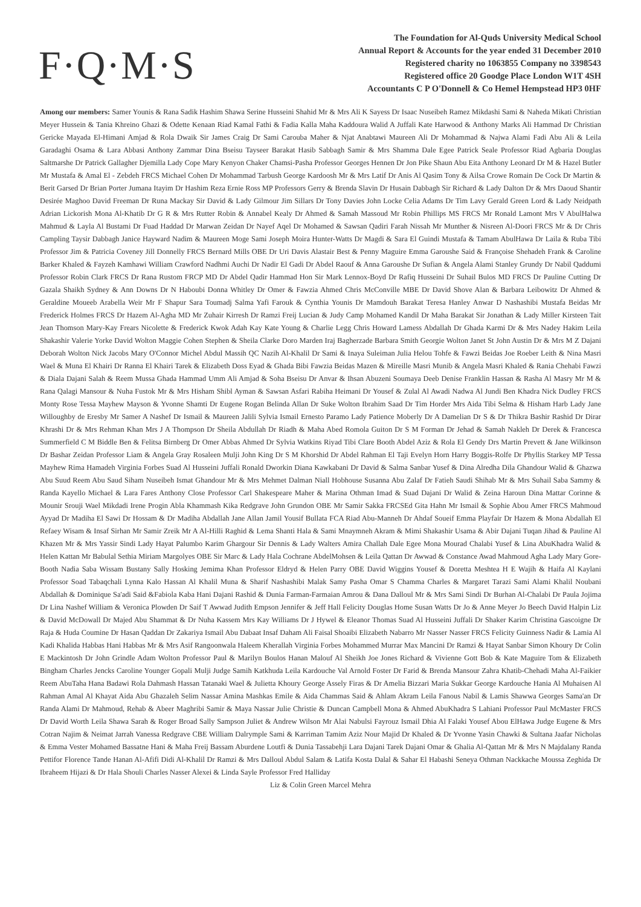F·Q·M·S
The Foundation for Al-Quds University Medical School
Annual Report & Accounts for the year ended 31 December 2010
Registered charity no 1063855 Company no 3398543
Registered office 20 Goodge Place London W1T 4SH
Accountants C P O'Donnell & Co Hemel Hempstead HP3 0HF
Among our members: Samer Younis & Rana Sadik Hashim Shawa Serine Husseini Shahid Mr & Mrs Ali K Sayess Dr Isaac Nuseibeh Ramez Mikdashi Sami & Naheda Mikati Christian Meyer Hussein & Tania Khreino Ghazi & Odette Kenaan Riad Kamal Fathi & Fadia Kalla Maha Kaddoura Walid A Juffali Kate Harwood & Anthony Marks Ali Hammad Dr Christian Gericke Mayada El-Himani Amjad & Rola Dwaik Sir James Craig Dr Sami Carouba Maher & Njat Anabtawi Maureen Ali Dr Mohammad & Najwa Alami Fadi Abu Ali & Leila Garadaghi Osama & Lara Abbasi Anthony Zammar Dina Bseisu Tayseer Barakat Hasib Sabbagh Samir & Mrs Shamma Dale Egee Patrick Seale Professor Riad Agbaria Douglas Saltmarshe Dr Patrick Gallagher Djemilla Lady Cope Mary Kenyon Chaker Chamsi-Pasha Professor Georges Hennen Dr Jon Pike Shaun Abu Eita Anthony Leonard Dr M & Hazel Butler Mr Mustafa & Amal El - Zebdeh FRCS Michael Cohen Dr Mohammad Tarbush George Kardoosh Mr & Mrs Latif Dr Anis Al Qasim Tony & Ailsa Crowe Romain De Cock Dr Martin & Berit Garsed Dr Brian Porter Jumana Itayim Dr Hashim Reza Ernie Ross MP Professors Gerry & Brenda Slavin Dr Husain Dabbagh Sir Richard & Lady Dalton Dr & Mrs Daoud Shantir Desirée Maghoo David Freeman Dr Runa Mackay Sir David & Lady Gilmour Jim Sillars Dr Tony Davies John Locke Celia Adams Dr Tim Lavy Gerald Green Lord & Lady Neidpath Adrian Lickorish Mona Al-Khatib Dr G R & Mrs Rutter Robin & Annabel Kealy Dr Ahmed & Samah Massoud Mr Robin Phillips MS FRCS Mr Ronald Lamont Mrs V AbulHalwa Mahmud & Layla Al Bustami Dr Fuad Haddad Dr Marwan Zeidan Dr Nayef Aqel Dr Mohamed & Sawsan Qadiri Farah Nissah Mr Munther & Nisreen Al-Doori FRCS Mr & Dr Chris Campling Taysir Dabbagh Janice Hayward Nadim & Maureen Moge Sami Joseph Moira Hunter-Watts Dr Magdi & Sara El Guindi Mustafa & Tamam AbulHawa Dr Laila & Ruba Tibi Professor Jim & Patricia Coveney Jill Donnelly FRCS Bernard Mills OBE Dr Uri Davis Alastair Best & Penny Maguire Emma Garoushe Said & Françoise Shehadeh Frank & Caroline Barker Khaled & Fayzeh Kamhawi William Crawford Nadhmi Auchi Dr Nadir El Gadi Dr Abdel Raouf & Anna Garoushe Dr Sufian & Angela Alami Stanley Grundy Dr Nabil Qaddumi Professor Robin Clark FRCS Dr Rana Rustom FRCP MD Dr Abdel Qadir Hammad Hon Sir Mark Lennox-Boyd Dr Rafiq Husseini Dr Suhail Bulos MD FRCS Dr Pauline Cutting Dr Gazala Shaikh Sydney & Ann Downs Dr N Haboubi Donna Whitley Dr Omer & Fawzia Ahmed Chris McConville MBE Dr David Shove Alan & Barbara Leibowitz Dr Ahmed & Geraldine Moueeb Arabella Weir Mr F Shapur Sara Toumadj Salma Yafi Farouk & Cynthia Younis Dr Mamdouh Barakat Teresa Hanley Anwar D Nashashibi Mustafa Beidas Mr Frederick Holmes FRCS Dr Hazem Al-Agha MD Mr Zuhair Kirresh Dr Ramzi Freij Lucian & Judy Camp Mohamed Kandil Dr Maha Barakat Sir Jonathan & Lady Miller Kirsteen Tait Jean Thomson Mary-Kay Frears Nicolette & Frederick Kwok Adah Kay Kate Young & Charlie Legg Chris Howard Lamess Abdallah Dr Ghada Karmi Dr & Mrs Nadey Hakim Leila Shakashir Valerie Yorke David Wolton Maggie Cohen Stephen & Sheila Clarke Doro Marden Iraj Bagherzade Barbara Smith Georgie Wolton Janet St John Austin Dr & Mrs M Z Dajani Deborah Wolton Nick Jacobs Mary O'Connor Michel Abdul Massih QC Nazih Al-Khalil Dr Sami & Inaya Suleiman Julia Helou Tohfe & Fawzi Beidas Joe Roeber Leith & Nina Masri Wael & Muna El Khairi Dr Ranna El Khairi Tarek & Elizabeth Doss Eyad & Ghada Bibi Fawzia Beidas Mazen & Mireille Masri Munib & Angela Masri Khaled & Rania Chehabi Fawzi & Diala Dajani Salah & Reem Mussa Ghada Hammad Umm Ali Amjad & Soha Bseisu Dr Anvar & Ihsan Abuzeni Soumaya Deeb Denise Franklin Hassan & Rasha Al Masry Mr M & Rana Qalagi Mansour & Nuha Fustok Mr & Mrs Hisham Shibl Ayman & Sawsan Asfari Rabiha Heimani Dr Yousef & Zulal Al Awadi Nadwa Al Jundi Ben Khadra Nick Dudley FRCS Monty Rose Tessa Mayhew Mayson & Yvonne Shamti Dr Eugene Rogan Belinda Allan Dr Suke Wolton Ibrahim Saad Dr Tim Horder Mrs Aida Tibi Selma & Hisham Harb Lady Jane Willoughby de Eresby Mr Samer A Nashef Dr Ismail & Maureen Jalili Sylvia Ismail Ernesto Paramo Lady Patience Moberly Dr A Damelian Dr S & Dr Thikra Bashir Rashid Dr Dirar Khrashi Dr & Mrs Rehman Khan Mrs J A Thompson Dr Sheila Abdullah Dr Riadh & Maha Abed Romola Guiton Dr S M Forman Dr Jehad & Samah Nakleh Dr Derek & Francesca Summerfield C M Biddle Ben & Felitsa Birnberg Dr Omer Abbas Ahmed Dr Sylvia Watkins Riyad Tibi Clare Booth Abdel Aziz & Rola El Gendy Drs Martin Prevett & Jane Wilkinson Dr Bashar Zeidan Professor Liam & Angela Gray Rosaleen Mulji John King Dr S M Khorshid Dr Abdel Rahman El Taji Evelyn Horn Harry Boggis-Rolfe Dr Phyllis Starkey MP Tessa Mayhew Rima Hamadeh Virginia Forbes Suad Al Husseini Juffali Ronald Dworkin Diana Kawkabani Dr David & Salma Sanbar Yusef & Dina Alredha Dila Ghandour Walid & Ghazwa Abu Suud Reem Abu Saud Siham Nuseibeh Ismat Ghandour Mr & Mrs Mehmet Dalman Niall Hobhouse Susanna Abu Zalaf Dr Fatieh Saudi Shihab Mr & Mrs Suhail Saba Sammy & Randa Kayello Michael & Lara Fares Anthony Close Professor Carl Shakespeare Maher & Marina Othman Imad & Suad Dajani Dr Walid & Zeina Haroun Dina Mattar Corinne & Mounir Srouji Wael Mikdadi Irene Progin Abla Khammash Kika Redgrave John Grundon OBE Mr Samir Sakka FRCSEd Gita Hahn Mr Ismail & Sophie Abou Amer FRCS Mahmoud Ayyad Dr Madiha El Sawi Dr Hossam & Dr Madiha Abdallah Jane Allan Jamil Yousif Bullata FCA Riad Abu-Manneh Dr Ahdaf Soueif Emma Playfair Dr Hazem & Mona Abdallah El Refaey Wisam & Insaf Sirhan Mr Samir Zreik Mr A Al-Hilli Raghid & Lema Shanti Hala & Sami Mnaymneh Akram & Mimi Shakashir Usama & Abir Dajani Tuqan Jihad & Pauline Al Khazen Mr & Mrs Yassir Sindi Lady Hayat Palumbo Karim Ghargour Sir Dennis & Lady Walters Amira Challah Dale Egee Mona Mourad Chalabi Yusef & Lina AbuKhadra Walid & Helen Kattan Mr Babulal Sethia Miriam Margolyes OBE Sir Marc & Lady Hala Cochrane AbdelMohsen & Leila Qattan Dr Awwad & Constance Awad Mahmoud Agha Lady Mary Gore-Booth Nadia Saba Wissam Bustany Sally Hosking Jemima Khan Professor Eldryd & Helen Parry OBE David Wiggins Yousef & Doretta Meshtea H E Wajih & Haifa Al Kaylani Professor Soad Tabaqchali Lynna Kalo Hassan Al Khalil Muna & Sharif Nashashibi Malak Samy Pasha Omar S Chamma Charles & Margaret Tarazi Sami Alami Khalil Noubani Abdallah & Dominique Sa'adi Said &Fabiola Kaba Hani Dajani Rashid & Dunia Farman-Farmaian Amrou & Dana Dalloul Mr & Mrs Sami Sindi Dr Burhan Al-Chalabi Dr Paula Jojima Dr Lina Nashef William & Veronica Plowden Dr Saif T Awwad Judith Empson Jennifer & Jeff Hall Felicity Douglas Home Susan Watts Dr Jo & Anne Meyer Jo Beech David Halpin Liz & David McDowall Dr Majed Abu Shammat & Dr Nuha Kassem Mrs Kay Williams Dr J Hywel & Eleanor Thomas Suad Al Husseini Juffali Dr Shaker Karim Christina Gascoigne Dr Raja & Huda Coumine Dr Hasan Qaddan Dr Zakariya Ismail Abu Dabaat Insaf Daham Ali Faisal Shoaibi Elizabeth Nabarro Mr Nasser Nasser FRCS Felicity Guinness Nadir & Lamia Al Kadi Khalida Habbas Hani Habbas Mr & Mrs Asif Rangoonwala Haleem Kherallah Virginia Forbes Mohammed Murrar Max Mancini Dr Ramzi & Hayat Sanbar Simon Khoury Dr Colin E Mackintosh Dr John Grindle Adam Wolton Professor Paul & Marilyn Boulos Hanan Malouf Al Sheikh Joe Jones Richard & Vivienne Gott Bob & Kate Maguire Tom & Elizabeth Bingham Charles Jencks Caroline Younger Gopali Mulji Judge Samih Katkhuda Leila Kardouche Val Arnold Foster Dr Farid & Brenda Mansour Zahra Khatib-Chehadi Maha Al-Faikier Reem AbuTaha Hana Badawi Rola Dahmash Hassan Tatanaki Wael & Julietta Khoury George Assely Firas & Dr Amelia Bizzari Maria Sukkar George Kardouche Hania Al Muhaisen Al Rahman Amal Al Khayat Aida Abu Ghazaleh Selim Nassar Amina Mashkas Emile & Aida Chammas Said & Ahlam Akram Leila Fanous Nabil & Lamis Shawwa Georges Sama'an Dr Randa Alami Dr Mahmoud, Rehab & Abeer Maghribi Samir & Maya Nassar Julie Christie & Duncan Campbell Mona & Ahmed AbuKhadra S Lahiani Professor Paul McMaster FRCS Dr David Worth Leila Shawa Sarah & Roger Broad Sally Sampson Juliet & Andrew Wilson Mr Alai Nabulsi Fayrouz Ismail Dhia Al Falaki Yousef Abou ElHawa Judge Eugene & Mrs Cotran Najim & Neimat Jarrah Vanessa Redgrave CBE William Dalrymple Sami & Karriman Tamim Aziz Nour Majid Dr Khaled & Dr Yvonne Yasin Chawki & Sultana Jaafar Nicholas & Emma Vester Mohamed Bassatne Hani & Maha Freij Bassam Aburdene Loutfi & Dunia Tassabehji Lara Dajani Tarek Dajani Omar & Ghalia Al-Qattan Mr & Mrs N Majdalany Randa Pettifor Florence Tande Hanan Al-Afifi Didi Al-Khalil Dr Ramzi & Mrs Dalloul Abdul Salam & Latifa Kosta Dalal & Sahar El Habashi Seneya Othman Nackkache Moussa Zeghida Dr Ibraheem Hijazi & Dr Hala Shouli Charles Nasser Alexei & Linda Sayle Professor Fred Halliday
Liz & Colin Green Marcel Mehra